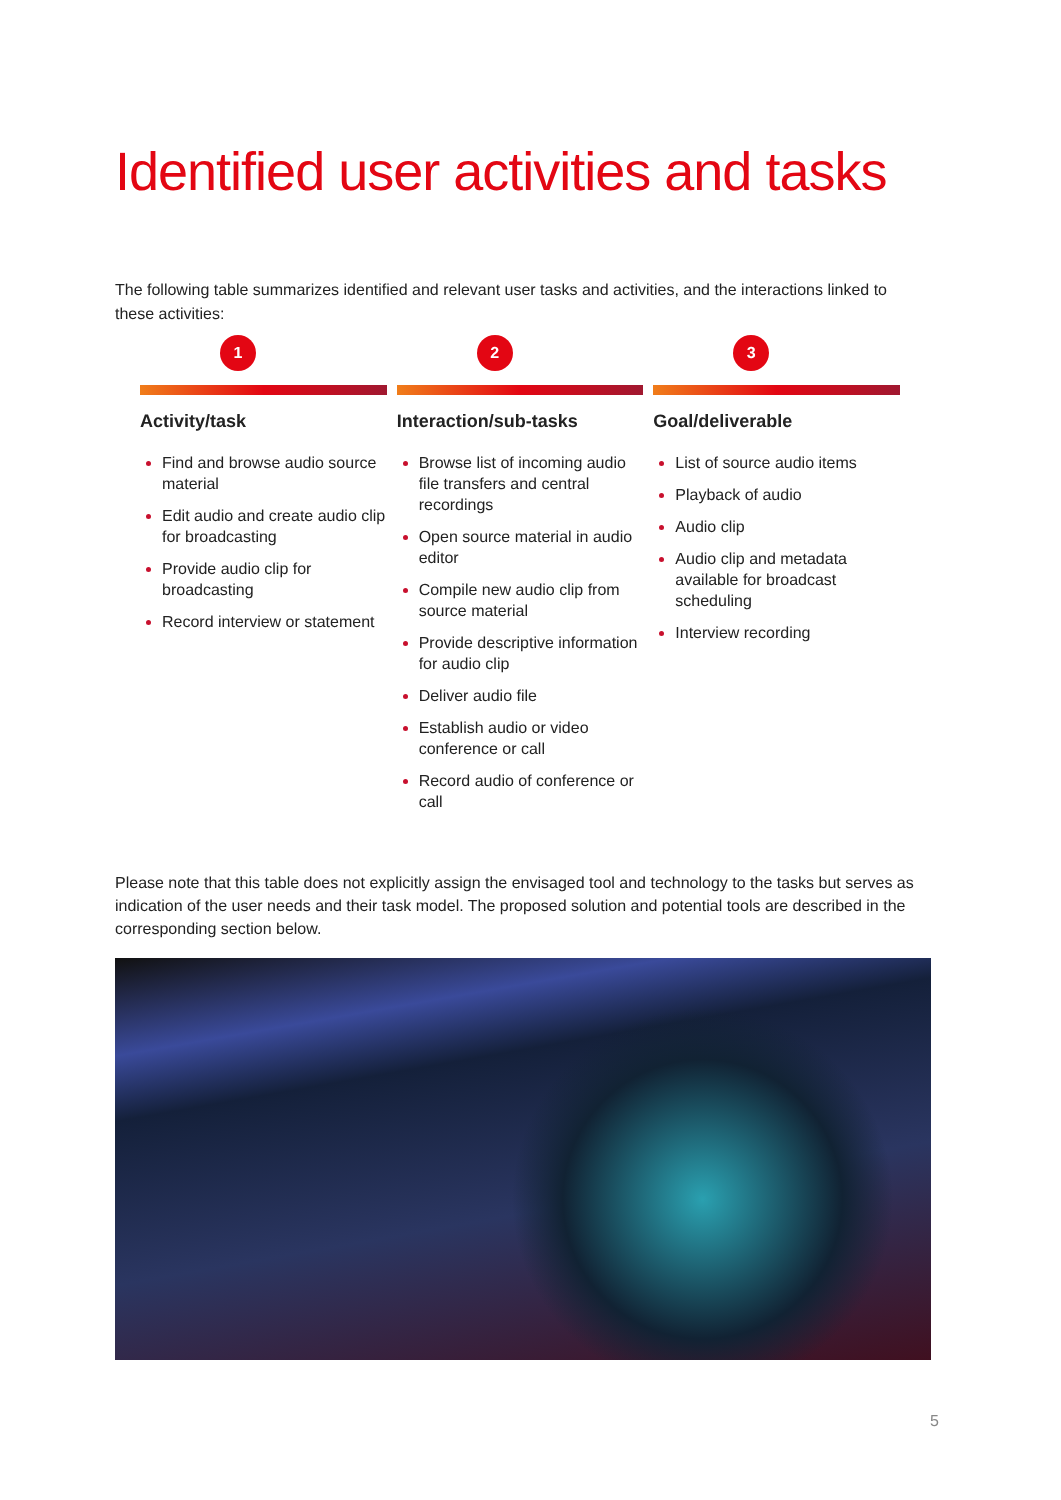Identified user activities and tasks
The following table summarizes identified and relevant user tasks and activities, and the interactions linked to these activities:
| 1 | 2 | 3 |
| Activity/task | Interaction/sub-tasks | Goal/deliverable |
| Find and browse audio source material Edit audio and create audio clip for broadcasting Provide audio clip for broadcasting Record interview or statement | Browse list of incoming audio file transfers and central recordings Open source material in audio editor Compile new audio clip from source material Provide descriptive information for audio clip Deliver audio file Establish audio or video conference or call Record audio of conference or call | List of source audio items Playback of audio Audio clip Audio clip and metadata available for broadcast scheduling Interview recording |
Please note that this table does not explicitly assign the envisaged tool and technology to the tasks but serves as indication of the user needs and their task model. The proposed solution and potential tools are described in the corresponding section below.
5